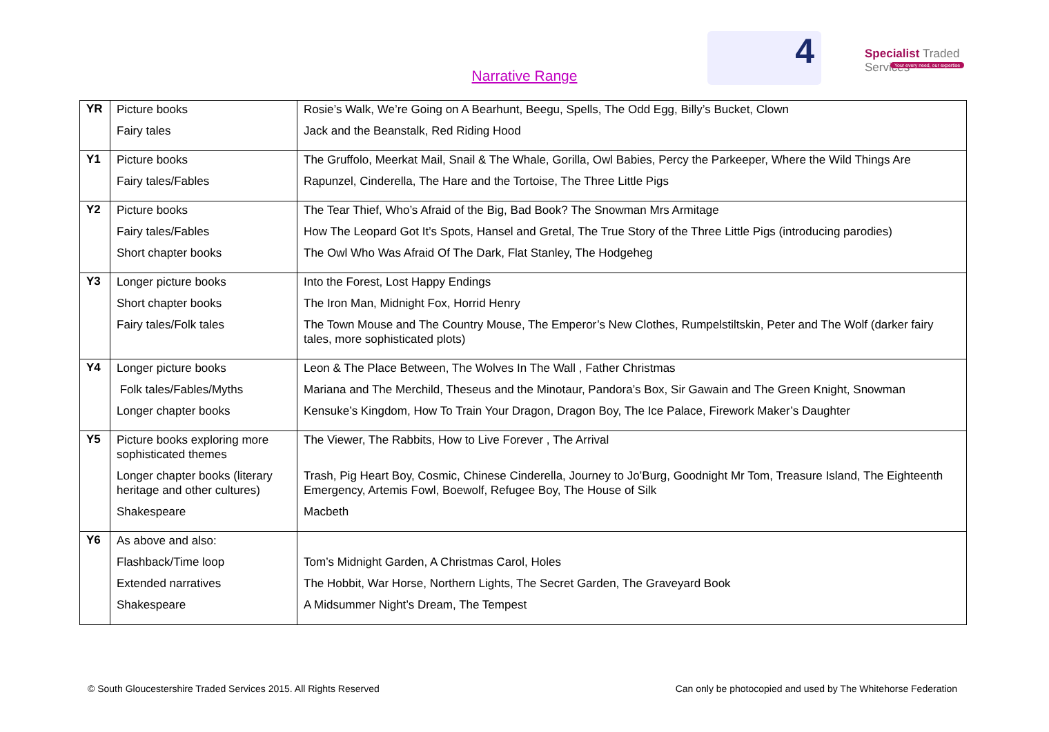4
Specialist Traded Services
Your every need, our expertise
Narrative Range
| YR | Picture books Fairy tales | Rosie’s Walk, We’re Going on A Bearhunt, Beegu, Spells, The Odd Egg, Billy’s Bucket, Clown Jack and the Beanstalk, Red Riding Hood |
| Y1 | Picture books Fairy tales/Fables | The Gruffolo, Meerkat Mail, Snail & The Whale, Gorilla, Owl Babies, Percy the Parkeeper, Where the Wild Things Are Rapunzel, Cinderella, The Hare and the Tortoise, The Three Little Pigs |
| Y2 | Picture books Fairy tales/Fables Short chapter books | The Tear Thief, Who’s Afraid of the Big, Bad Book? The Snowman Mrs Armitage How The Leopard Got It’s Spots, Hansel and Gretal, The True Story of the Three Little Pigs (introducing parodies) The Owl Who Was Afraid Of The Dark, Flat Stanley, The Hodgeheg |
| Y3 | Longer picture books Short chapter books Fairy tales/Folk tales | Into the Forest, Lost Happy Endings The Iron Man, Midnight Fox, Horrid Henry The Town Mouse and The Country Mouse, The Emperor’s New Clothes, Rumpelstiltskin, Peter and The Wolf (darker fairy tales, more sophisticated plots) |
| Y4 | Longer picture books Folk tales/Fables/Myths Longer chapter books | Leon & The Place Between, The Wolves In The Wall , Father Christmas Mariana and The Merchild, Theseus and the Minotaur, Pandora’s Box, Sir Gawain and The Green Knight, Snowman Kensuke’s Kingdom, How To Train Your Dragon, Dragon Boy, The Ice Palace, Firework Maker’s Daughter |
| Y5 | Picture books exploring more sophisticated themes Longer chapter books (literary heritage and other cultures) Shakespeare | The Viewer, The Rabbits, How to Live Forever , The Arrival Trash, Pig Heart Boy, Cosmic, Chinese Cinderella, Journey to Jo’Burg, Goodnight Mr Tom, Treasure Island, The Eighteenth Emergency, Artemis Fowl, Boewolf, Refugee Boy, The House of Silk Macbeth |
| Y6 | As above and also: Flashback/Time loop Extended narratives Shakespeare | Tom’s Midnight Garden, A Christmas Carol, Holes The Hobbit, War Horse, Northern Lights, The Secret Garden, The Graveyard Book A Midsummer Night’s Dream, The Tempest |
© South Gloucestershire Traded Services 2015. All Rights Reserved Can only be photocopied and used by The Whitehorse Federation